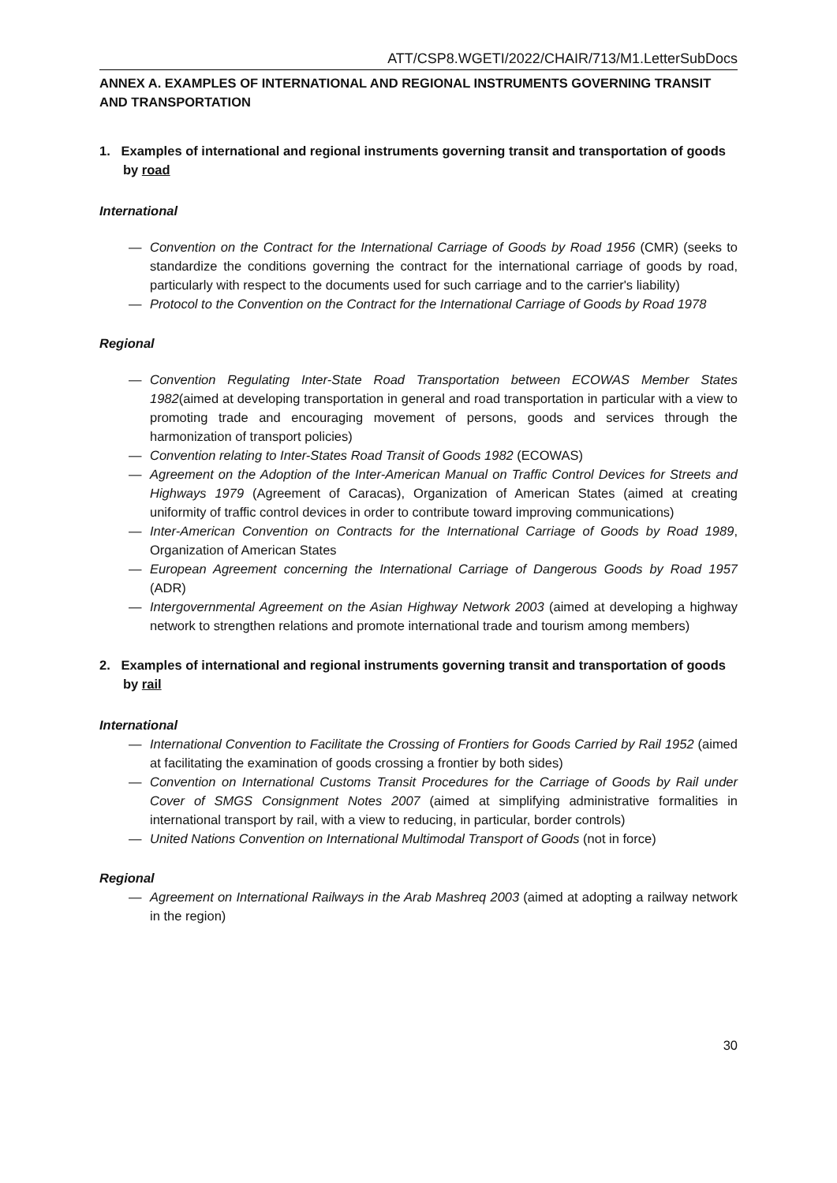ATT/CSP8.WGETI/2022/CHAIR/713/M1.LetterSubDocs
ANNEX A. EXAMPLES OF INTERNATIONAL AND REGIONAL INSTRUMENTS GOVERNING TRANSIT AND TRANSPORTATION
1. Examples of international and regional instruments governing transit and transportation of goods by road
International
— Convention on the Contract for the International Carriage of Goods by Road 1956 (CMR) (seeks to standardize the conditions governing the contract for the international carriage of goods by road, particularly with respect to the documents used for such carriage and to the carrier's liability)
— Protocol to the Convention on the Contract for the International Carriage of Goods by Road 1978
Regional
— Convention Regulating Inter-State Road Transportation between ECOWAS Member States 1982(aimed at developing transportation in general and road transportation in particular with a view to promoting trade and encouraging movement of persons, goods and services through the harmonization of transport policies)
— Convention relating to Inter-States Road Transit of Goods 1982 (ECOWAS)
— Agreement on the Adoption of the Inter-American Manual on Traffic Control Devices for Streets and Highways 1979 (Agreement of Caracas), Organization of American States (aimed at creating uniformity of traffic control devices in order to contribute toward improving communications)
— Inter-American Convention on Contracts for the International Carriage of Goods by Road 1989, Organization of American States
— European Agreement concerning the International Carriage of Dangerous Goods by Road 1957 (ADR)
— Intergovernmental Agreement on the Asian Highway Network 2003 (aimed at developing a highway network to strengthen relations and promote international trade and tourism among members)
2. Examples of international and regional instruments governing transit and transportation of goods by rail
International
— International Convention to Facilitate the Crossing of Frontiers for Goods Carried by Rail 1952 (aimed at facilitating the examination of goods crossing a frontier by both sides)
— Convention on International Customs Transit Procedures for the Carriage of Goods by Rail under Cover of SMGS Consignment Notes 2007 (aimed at simplifying administrative formalities in international transport by rail, with a view to reducing, in particular, border controls)
— United Nations Convention on International Multimodal Transport of Goods (not in force)
Regional
— Agreement on International Railways in the Arab Mashreq 2003 (aimed at adopting a railway network in the region)
30